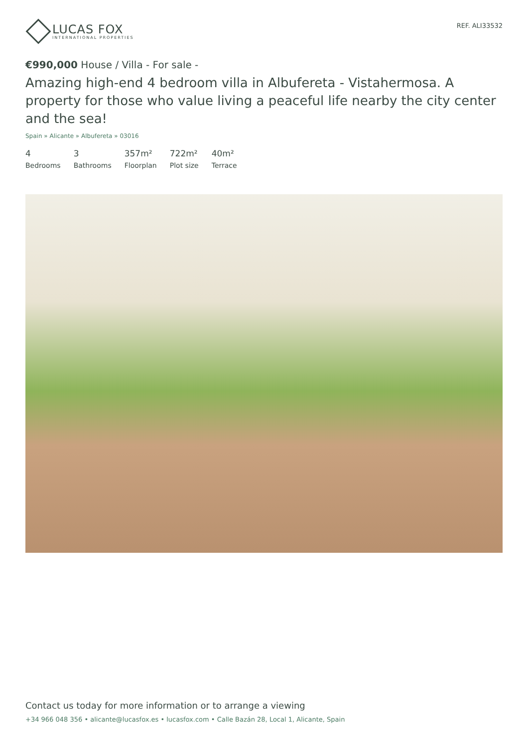LUCAS FOX
INTERNATIONAL PROPERTIES
REF. ALI33532
€990,000 House / Villa - For sale -
Amazing high-end 4 bedroom villa in Albufereta - Vistahermosa. A property for those who value living a peaceful life nearby the city center and the sea!
Spain » Alicante » Albufereta » 03016
4
Bedrooms
3
Bathrooms
357m²
Floorplan
722m²
Plot size
40m²
Terrace
Contact us today for more information or to arrange a viewing
+34 966 048 356 • alicante@lucasfox.es • lucasfox.com • Calle Bazán 28, Local 1, Alicante, Spain